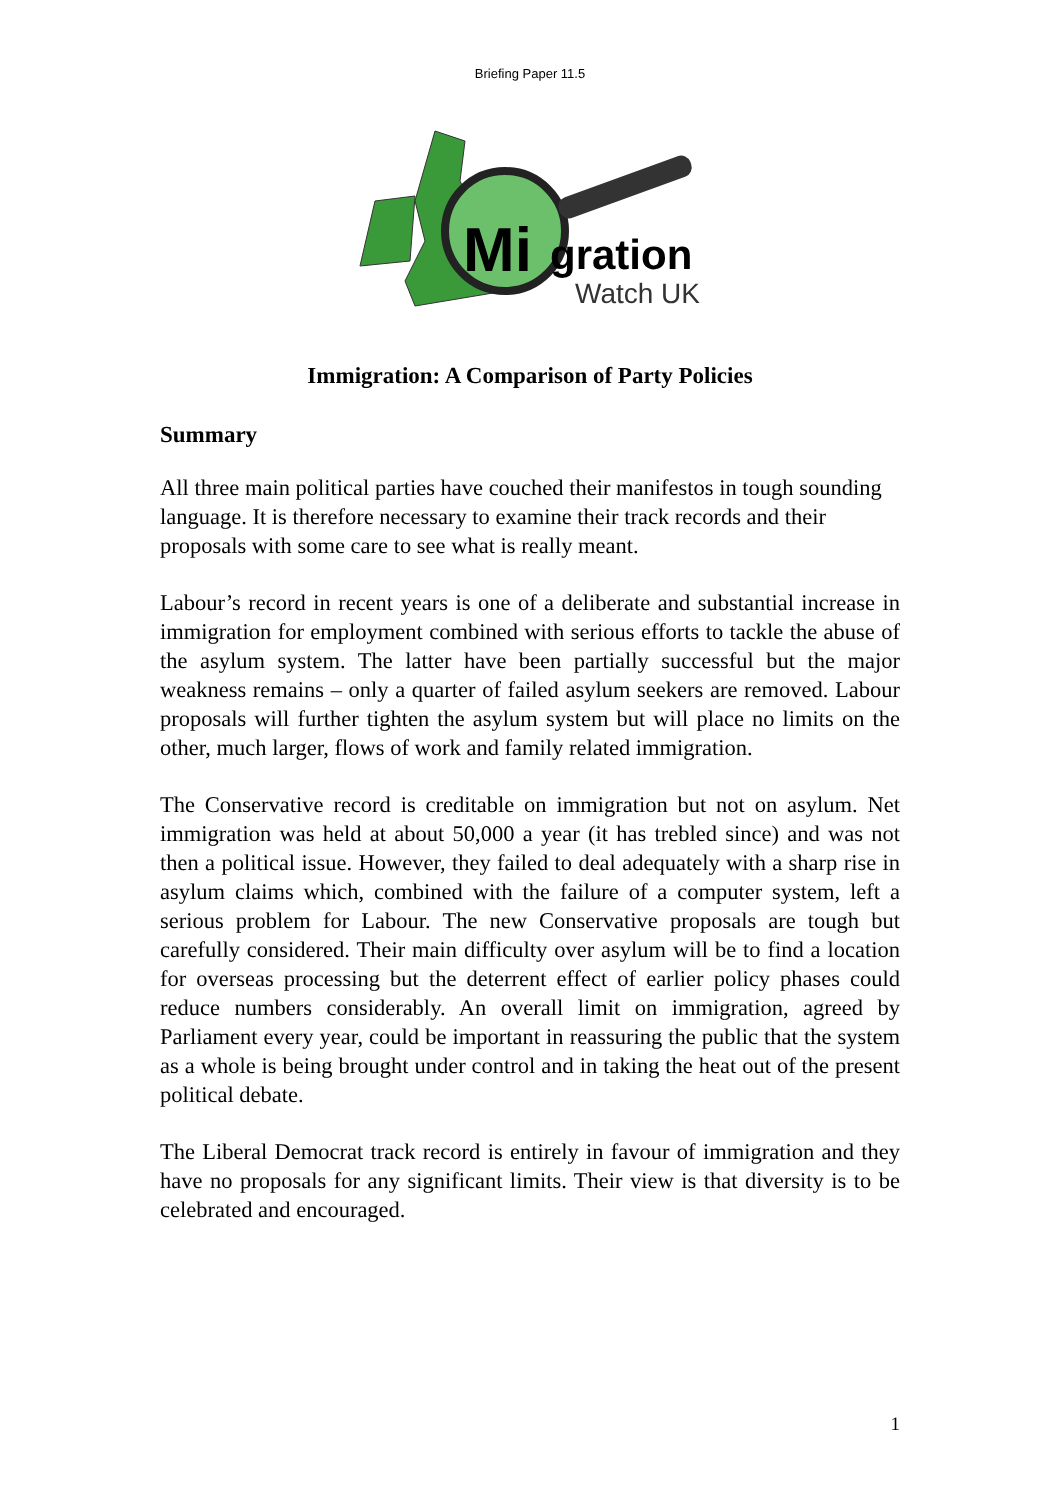Briefing Paper 11.5
Mi
gration
Watch UK
Immigration: A Comparison of Party Policies
Summary
All three main political parties have couched their manifestos in tough sounding language. It is therefore necessary to examine their track records and their proposals with some care to see what is really meant.
Labour’s record in recent years is one of a deliberate and substantial increase in immigration for employment combined with serious efforts to tackle the abuse of the asylum system. The latter have been partially successful but the major weakness remains – only a quarter of failed asylum seekers are removed. Labour proposals will further tighten the asylum system but will place no limits on the other, much larger, flows of work and family related immigration.
The Conservative record is creditable on immigration but not on asylum. Net immigration was held at about 50,000 a year (it has trebled since) and was not then a political issue. However, they failed to deal adequately with a sharp rise in asylum claims which, combined with the failure of a computer system, left a serious problem for Labour. The new Conservative proposals are tough but carefully considered. Their main difficulty over asylum will be to find a location for overseas processing but the deterrent effect of earlier policy phases could reduce numbers considerably. An overall limit on immigration, agreed by Parliament every year, could be important in reassuring the public that the system as a whole is being brought under control and in taking the heat out of the present political debate.
The Liberal Democrat track record is entirely in favour of immigration and they have no proposals for any significant limits. Their view is that diversity is to be celebrated and encouraged.
1